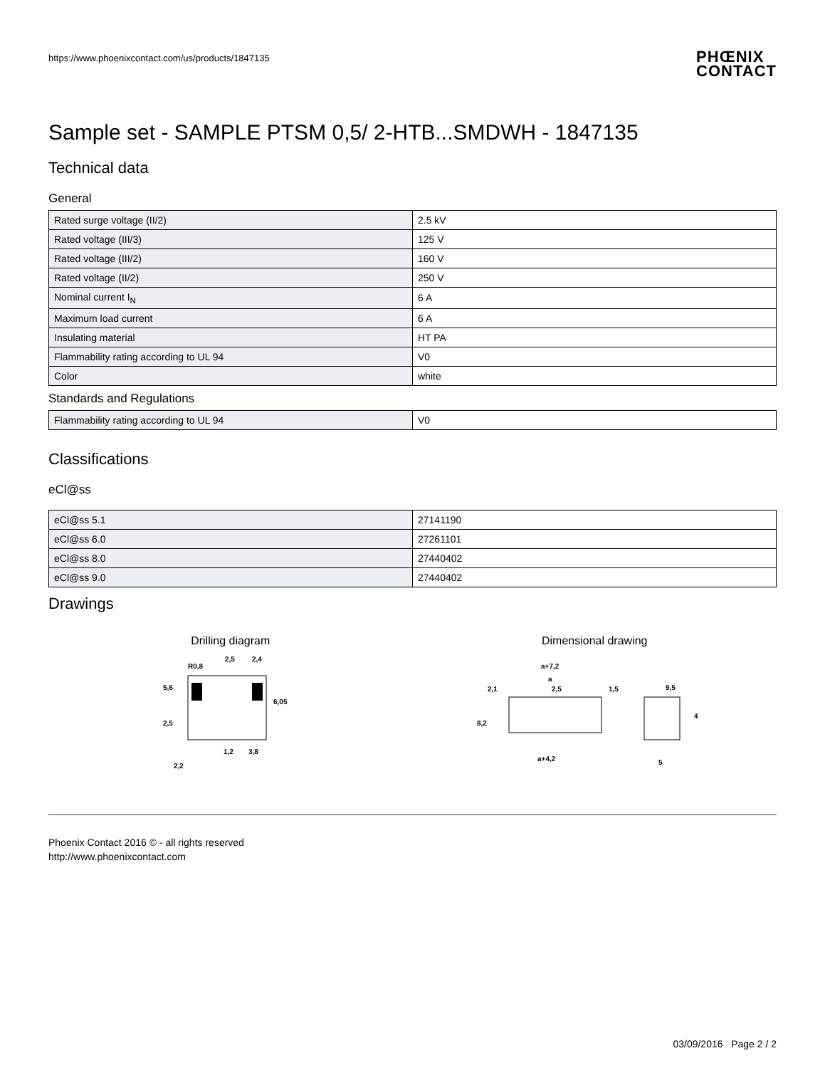https://www.phoenixcontact.com/us/products/1847135
PHŒNIX
CONTACT
Sample set - SAMPLE PTSM 0,5/ 2-HTB...SMDWH - 1847135
Technical data
General
| Rated surge voltage (II/2) | 2.5 kV |
| Rated voltage (III/3) | 125 V |
| Rated voltage (III/2) | 160 V |
| Rated voltage (II/2) | 250 V |
| Nominal current I<sub>N</sub> | 6 A |
| Maximum load current | 6 A |
| Insulating material | HT PA |
| Flammability rating according to UL 94 | V0 |
| Color | white |
Standards and Regulations
| Flammability rating according to UL 94 | V0 |
Classifications
eCl@ss
| eCl@ss 5.1 | 27141190 |
| eCl@ss 6.0 | 27261101 |
| eCl@ss 8.0 | 27440402 |
| eCl@ss 9.0 | 27440402 |
Drawings
Drilling diagram
2,5
2,4
5,6
6,05
2,5
1,2
3,8
2,2
R0,8
Dimensional drawing
a+7,2
a
2,1
2,5
1,5
9,5
8,2
4
a+4,2
5
Phoenix Contact 2016 © - all rights reserved
http://www.phoenixcontact.com
03/09/2016 Page 2 / 2